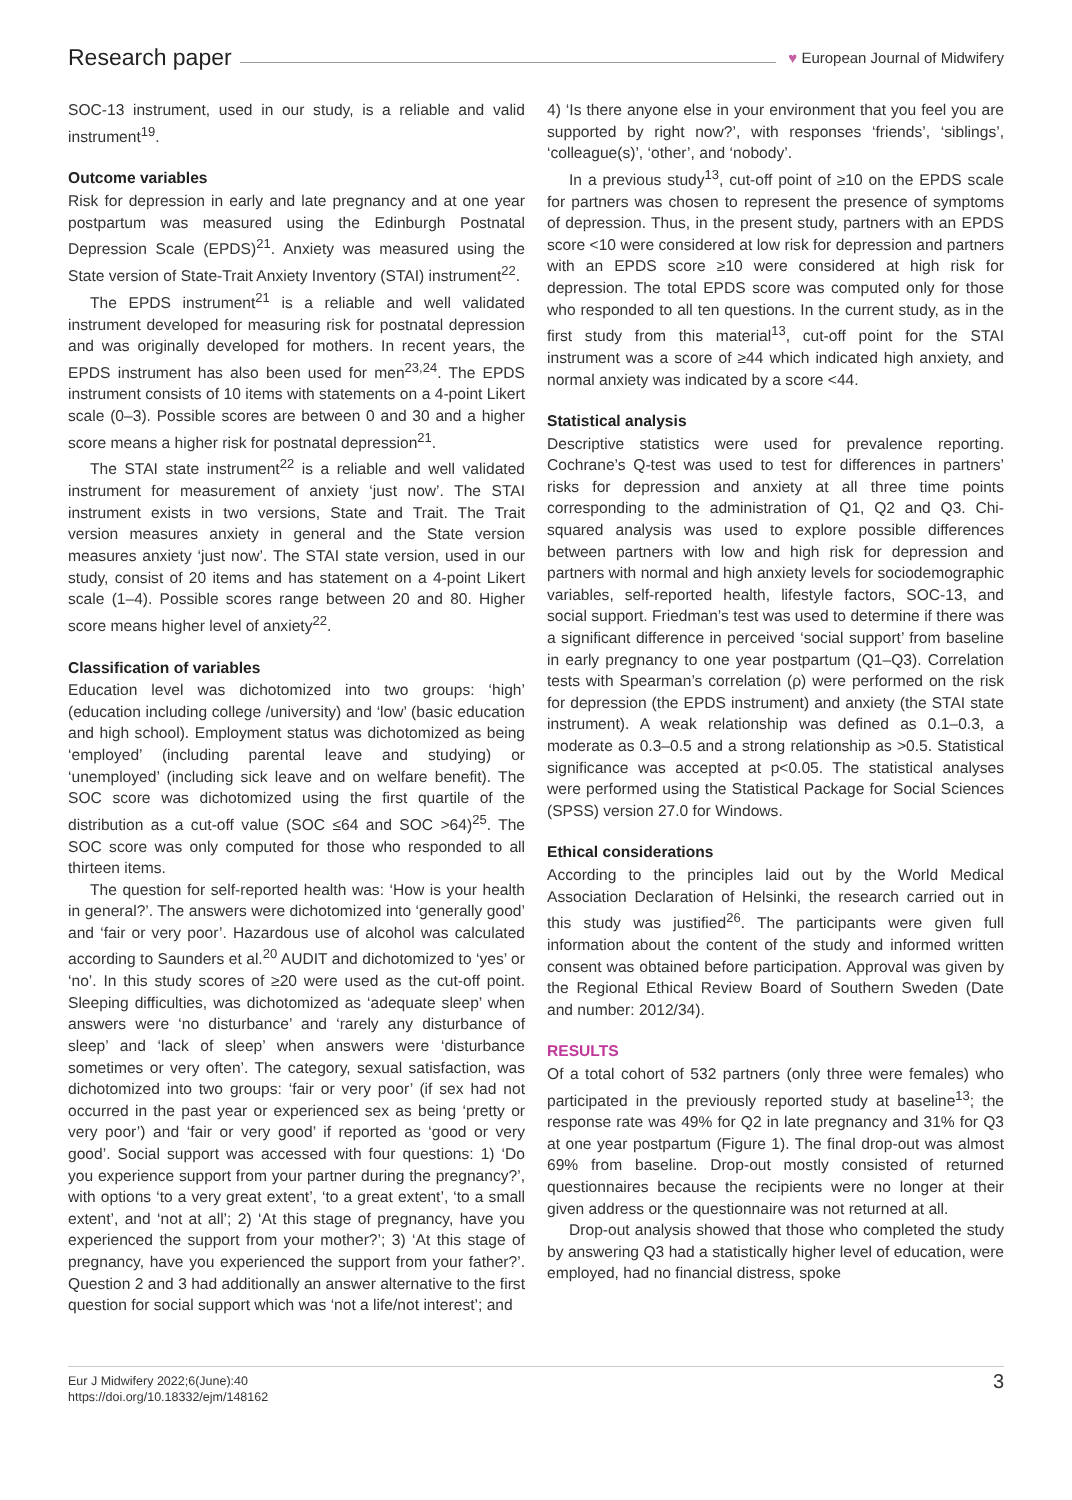Research paper
♥ European Journal of Midwifery
SOC-13 instrument, used in our study, is a reliable and valid instrument<sup>19</sup>.
Outcome variables
Risk for depression in early and late pregnancy and at one year postpartum was measured using the Edinburgh Postnatal Depression Scale (EPDS)<sup>21</sup>. Anxiety was measured using the State version of State-Trait Anxiety Inventory (STAI) instrument<sup>22</sup>.
The EPDS instrument<sup>21</sup> is a reliable and well validated instrument developed for measuring risk for postnatal depression and was originally developed for mothers. In recent years, the EPDS instrument has also been used for men<sup>23,24</sup>. The EPDS instrument consists of 10 items with statements on a 4-point Likert scale (0–3). Possible scores are between 0 and 30 and a higher score means a higher risk for postnatal depression<sup>21</sup>.
The STAI state instrument<sup>22</sup> is a reliable and well validated instrument for measurement of anxiety ‘just now’. The STAI instrument exists in two versions, State and Trait. The Trait version measures anxiety in general and the State version measures anxiety ‘just now’. The STAI state version, used in our study, consist of 20 items and has statement on a 4-point Likert scale (1–4). Possible scores range between 20 and 80. Higher score means higher level of anxiety<sup>22</sup>.
Classification of variables
Education level was dichotomized into two groups: ‘high’ (education including college /university) and ‘low’ (basic education and high school). Employment status was dichotomized as being ‘employed’ (including parental leave and studying) or ‘unemployed’ (including sick leave and on welfare benefit). The SOC score was dichotomized using the first quartile of the distribution as a cut-off value (SOC ≤64 and SOC >64)<sup>25</sup>. The SOC score was only computed for those who responded to all thirteen items.
The question for self-reported health was: ‘How is your health in general?’. The answers were dichotomized into ‘generally good’ and ‘fair or very poor’. Hazardous use of alcohol was calculated according to Saunders et al.<sup>20</sup> AUDIT and dichotomized to ‘yes’ or ‘no’. In this study scores of ≥20 were used as the cut-off point. Sleeping difficulties, was dichotomized as ‘adequate sleep’ when answers were ‘no disturbance’ and ‘rarely any disturbance of sleep’ and ‘lack of sleep’ when answers were ‘disturbance sometimes or very often’. The category, sexual satisfaction, was dichotomized into two groups: ‘fair or very poor’ (if sex had not occurred in the past year or experienced sex as being ‘pretty or very poor’) and ‘fair or very good’ if reported as ‘good or very good’. Social support was accessed with four questions: 1) ‘Do you experience support from your partner during the pregnancy?’, with options ‘to a very great extent’, ‘to a great extent’, ‘to a small extent’, and ‘not at all’; 2) ‘At this stage of pregnancy, have you experienced the support from your mother?’; 3) ‘At this stage of pregnancy, have you experienced the support from your father?’. Question 2 and 3 had additionally an answer alternative to the first question for social support which was ‘not a life/not interest’; and
4) ‘Is there anyone else in your environment that you feel you are supported by right now?’, with responses ‘friends’, ‘siblings’, ‘colleague(s)’, ‘other’, and ‘nobody’.
In a previous study<sup>13</sup>, cut-off point of ≥10 on the EPDS scale for partners was chosen to represent the presence of symptoms of depression. Thus, in the present study, partners with an EPDS score <10 were considered at low risk for depression and partners with an EPDS score ≥10 were considered at high risk for depression. The total EPDS score was computed only for those who responded to all ten questions. In the current study, as in the first study from this material<sup>13</sup>, cut-off point for the STAI instrument was a score of ≥44 which indicated high anxiety, and normal anxiety was indicated by a score <44.
Statistical analysis
Descriptive statistics were used for prevalence reporting. Cochrane’s Q-test was used to test for differences in partners’ risks for depression and anxiety at all three time points corresponding to the administration of Q1, Q2 and Q3. Chi-squared analysis was used to explore possible differences between partners with low and high risk for depression and partners with normal and high anxiety levels for sociodemographic variables, self-reported health, lifestyle factors, SOC-13, and social support. Friedman’s test was used to determine if there was a significant difference in perceived ‘social support’ from baseline in early pregnancy to one year postpartum (Q1–Q3). Correlation tests with Spearman’s correlation (ρ) were performed on the risk for depression (the EPDS instrument) and anxiety (the STAI state instrument). A weak relationship was defined as 0.1–0.3, a moderate as 0.3–0.5 and a strong relationship as >0.5. Statistical significance was accepted at p<0.05. The statistical analyses were performed using the Statistical Package for Social Sciences (SPSS) version 27.0 for Windows.
Ethical considerations
According to the principles laid out by the World Medical Association Declaration of Helsinki, the research carried out in this study was justified<sup>26</sup>. The participants were given full information about the content of the study and informed written consent was obtained before participation. Approval was given by the Regional Ethical Review Board of Southern Sweden (Date and number: 2012/34).
RESULTS
Of a total cohort of 532 partners (only three were females) who participated in the previously reported study at baseline<sup>13</sup>; the response rate was 49% for Q2 in late pregnancy and 31% for Q3 at one year postpartum (Figure 1). The final drop-out was almost 69% from baseline. Drop-out mostly consisted of returned questionnaires because the recipients were no longer at their given address or the questionnaire was not returned at all.
Drop-out analysis showed that those who completed the study by answering Q3 had a statistically higher level of education, were employed, had no financial distress, spoke
Eur J Midwifery 2022;6(June):40
https://doi.org/10.18332/ejm/148162
3